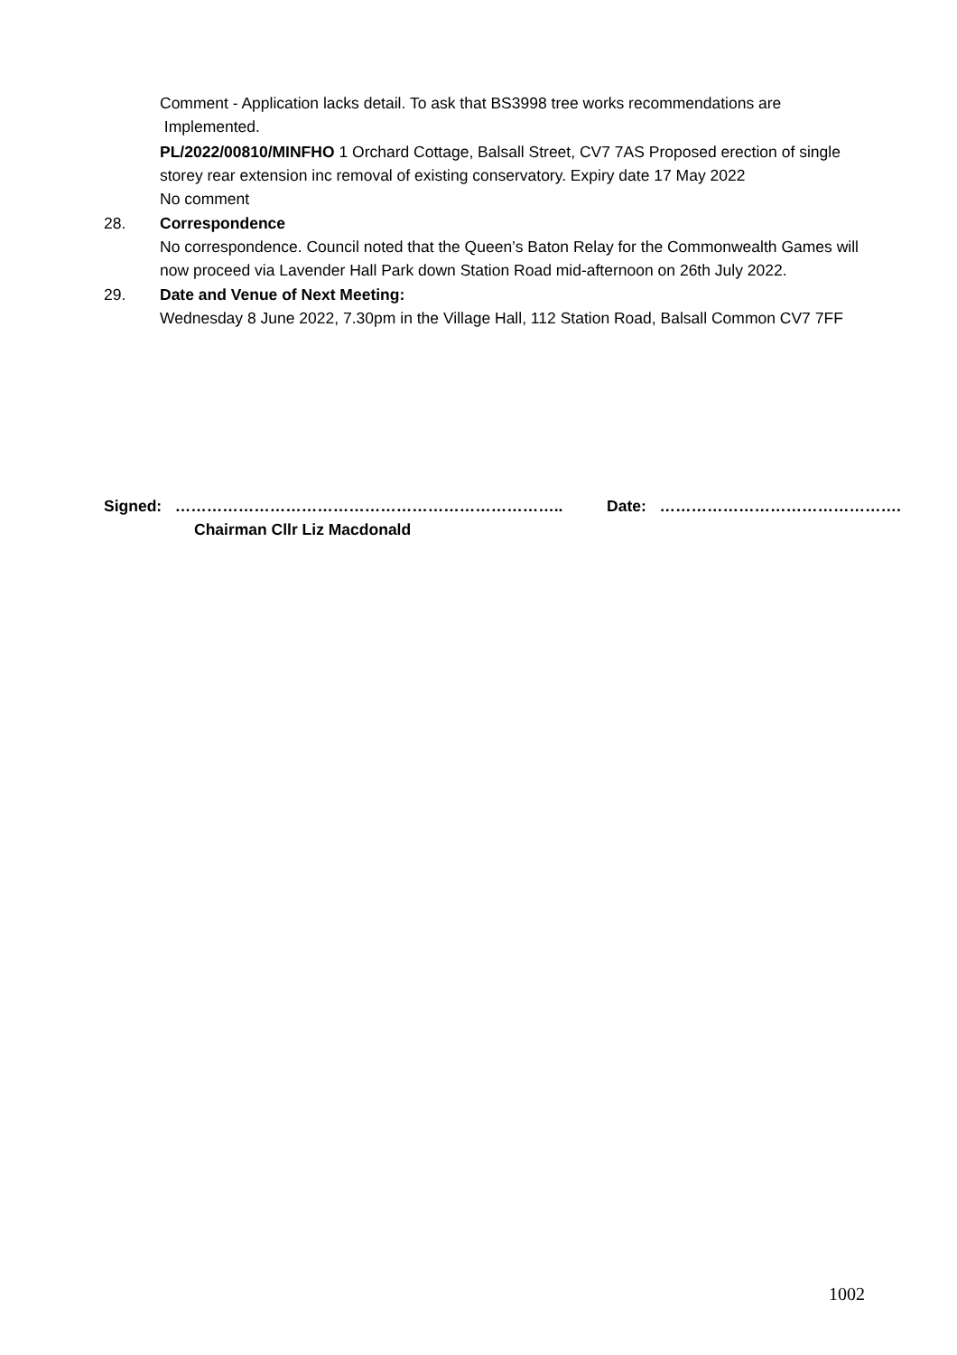Comment - Application lacks detail. To ask that BS3998 tree works recommendations are Implemented.
PL/2022/00810/MINFHO 1 Orchard Cottage, Balsall Street, CV7 7AS Proposed erection of single storey rear extension inc removal of existing conservatory. Expiry date 17 May 2022
No comment
28. Correspondence
No correspondence. Council noted that the Queen’s Baton Relay for the Commonwealth Games will now proceed via Lavender Hall Park down Station Road mid-afternoon on 26th July 2022.
29. Date and Venue of Next Meeting:
Wednesday 8 June 2022, 7.30pm in the Village Hall, 112 Station Road, Balsall Common CV7 7FF
Signed: ……………………………………………………………….. Date: ……………………………………….
Chairman Cllr Liz Macdonald
1002